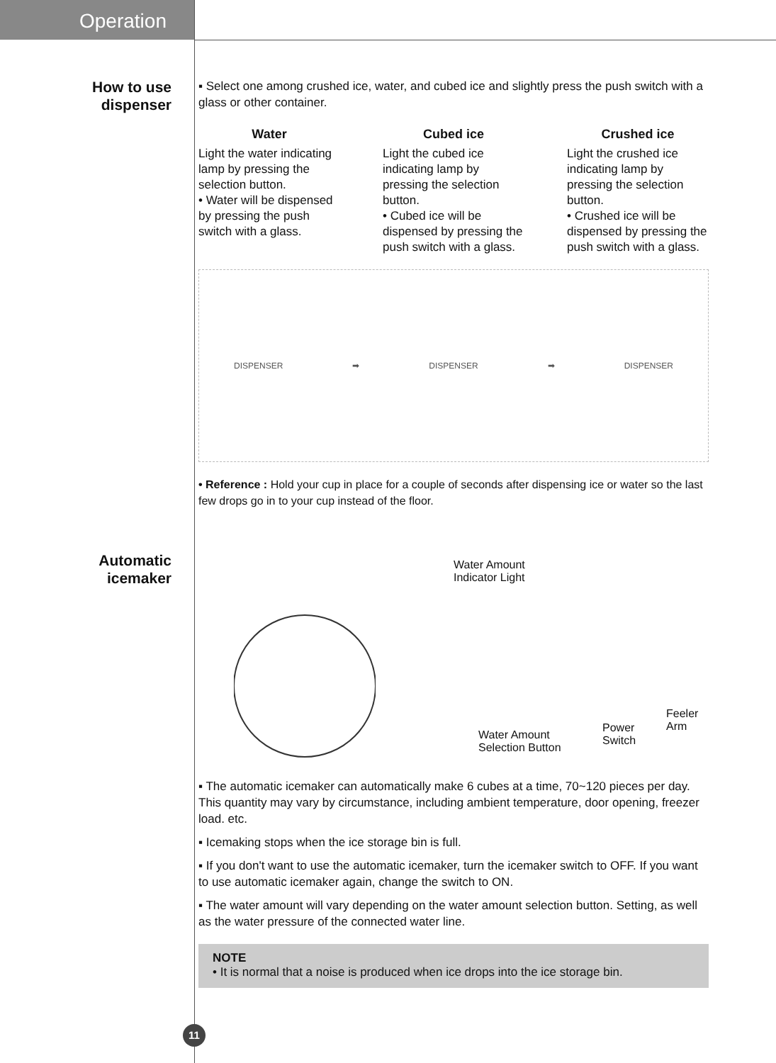Operation
How to use
dispenser
▪ Select one among crushed ice, water, and cubed ice and slightly press the push switch with a glass or other container.
Water
Light the water indicating lamp by pressing the selection button.
• Water will be dispensed by pressing the push switch with a glass.
Cubed ice
Light the cubed ice indicating lamp by pressing the selection button.
• Cubed ice will be dispensed by pressing the push switch with a glass.
Crushed ice
Light the crushed ice indicating lamp by pressing the selection button.
• Crushed ice will be dispensed by pressing the push switch with a glass.
DISPENSER ➡ DISPENSER ➡ DISPENSER
• Reference : Hold your cup in place for a couple of seconds after dispensing ice or water so the last few drops go in to your cup instead of the floor.
Automatic
icemaker
Water Amount
Indicator Light
Water Amount
Selection Button
Power
Switch
Feeler Arm
▪ The automatic icemaker can automatically make 6 cubes at a time, 70~120 pieces per day. This quantity may vary by circumstance, including ambient temperature, door opening, freezer load. etc.
▪ Icemaking stops when the ice storage bin is full.
▪ If you don't want to use the automatic icemaker, turn the icemaker switch to OFF. If you want to use automatic icemaker again, change the switch to ON.
▪ The water amount will vary depending on the water amount selection button. Setting, as well as the water pressure of the connected water line.
NOTE
• It is normal that a noise is produced when ice drops into the ice storage bin.
11